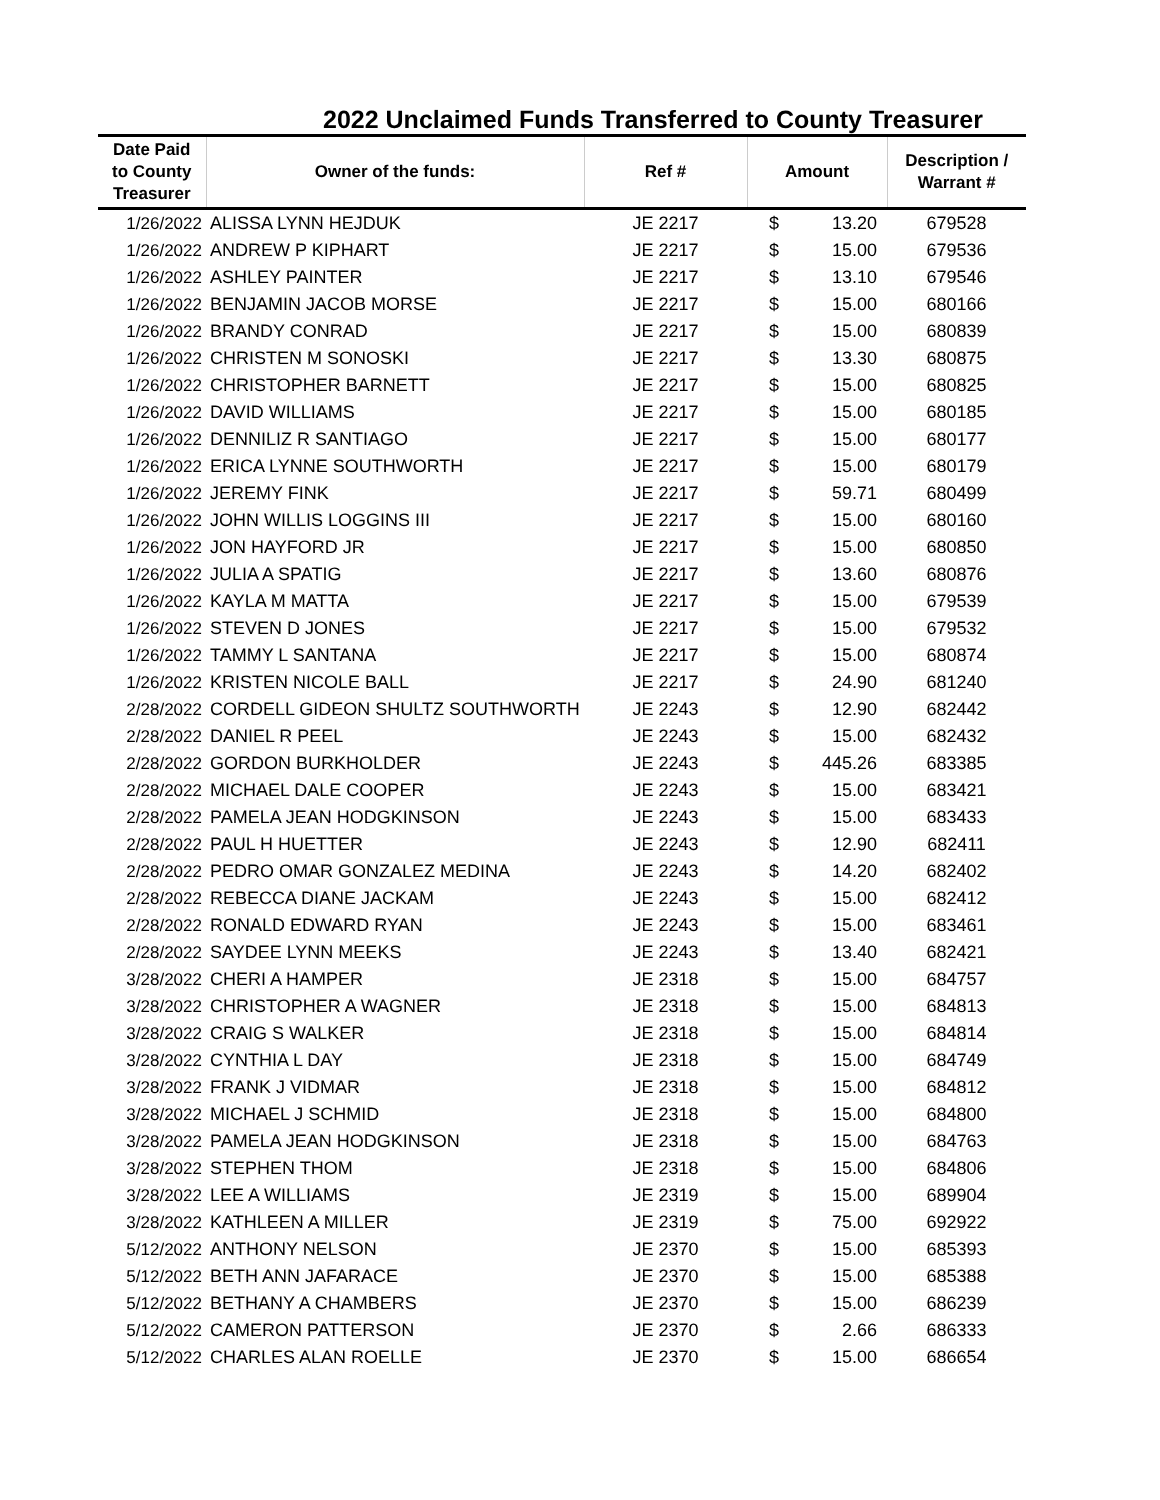2022 Unclaimed Funds Transferred to County Treasurer
| Date Paid to County Treasurer | Owner of the funds: | Ref # | Amount | | Description / Warrant # |
| --- | --- | --- | --- | --- | --- |
| 1/26/2022 | ALISSA LYNN HEJDUK | JE 2217 | $ | 13.20 | 679528 |
| 1/26/2022 | ANDREW P KIPHART | JE 2217 | $ | 15.00 | 679536 |
| 1/26/2022 | ASHLEY PAINTER | JE 2217 | $ | 13.10 | 679546 |
| 1/26/2022 | BENJAMIN JACOB MORSE | JE 2217 | $ | 15.00 | 680166 |
| 1/26/2022 | BRANDY CONRAD | JE 2217 | $ | 15.00 | 680839 |
| 1/26/2022 | CHRISTEN M SONOSKI | JE 2217 | $ | 13.30 | 680875 |
| 1/26/2022 | CHRISTOPHER BARNETT | JE 2217 | $ | 15.00 | 680825 |
| 1/26/2022 | DAVID WILLIAMS | JE 2217 | $ | 15.00 | 680185 |
| 1/26/2022 | DENNILIZ R SANTIAGO | JE 2217 | $ | 15.00 | 680177 |
| 1/26/2022 | ERICA LYNNE SOUTHWORTH | JE 2217 | $ | 15.00 | 680179 |
| 1/26/2022 | JEREMY FINK | JE 2217 | $ | 59.71 | 680499 |
| 1/26/2022 | JOHN WILLIS LOGGINS III | JE 2217 | $ | 15.00 | 680160 |
| 1/26/2022 | JON HAYFORD JR | JE 2217 | $ | 15.00 | 680850 |
| 1/26/2022 | JULIA A SPATIG | JE 2217 | $ | 13.60 | 680876 |
| 1/26/2022 | KAYLA M MATTA | JE 2217 | $ | 15.00 | 679539 |
| 1/26/2022 | STEVEN D JONES | JE 2217 | $ | 15.00 | 679532 |
| 1/26/2022 | TAMMY L SANTANA | JE 2217 | $ | 15.00 | 680874 |
| 1/26/2022 | KRISTEN NICOLE BALL | JE 2217 | $ | 24.90 | 681240 |
| 2/28/2022 | CORDELL GIDEON SHULTZ SOUTHWORTH | JE 2243 | $ | 12.90 | 682442 |
| 2/28/2022 | DANIEL R PEEL | JE 2243 | $ | 15.00 | 682432 |
| 2/28/2022 | GORDON BURKHOLDER | JE 2243 | $ | 445.26 | 683385 |
| 2/28/2022 | MICHAEL DALE COOPER | JE 2243 | $ | 15.00 | 683421 |
| 2/28/2022 | PAMELA JEAN HODGKINSON | JE 2243 | $ | 15.00 | 683433 |
| 2/28/2022 | PAUL H HUETTER | JE 2243 | $ | 12.90 | 682411 |
| 2/28/2022 | PEDRO OMAR GONZALEZ MEDINA | JE 2243 | $ | 14.20 | 682402 |
| 2/28/2022 | REBECCA DIANE JACKAM | JE 2243 | $ | 15.00 | 682412 |
| 2/28/2022 | RONALD EDWARD RYAN | JE 2243 | $ | 15.00 | 683461 |
| 2/28/2022 | SAYDEE LYNN MEEKS | JE 2243 | $ | 13.40 | 682421 |
| 3/28/2022 | CHERI A HAMPER | JE 2318 | $ | 15.00 | 684757 |
| 3/28/2022 | CHRISTOPHER A WAGNER | JE 2318 | $ | 15.00 | 684813 |
| 3/28/2022 | CRAIG S WALKER | JE 2318 | $ | 15.00 | 684814 |
| 3/28/2022 | CYNTHIA L DAY | JE 2318 | $ | 15.00 | 684749 |
| 3/28/2022 | FRANK J VIDMAR | JE 2318 | $ | 15.00 | 684812 |
| 3/28/2022 | MICHAEL J SCHMID | JE 2318 | $ | 15.00 | 684800 |
| 3/28/2022 | PAMELA JEAN HODGKINSON | JE 2318 | $ | 15.00 | 684763 |
| 3/28/2022 | STEPHEN THOM | JE 2318 | $ | 15.00 | 684806 |
| 3/28/2022 | LEE A WILLIAMS | JE 2319 | $ | 15.00 | 689904 |
| 3/28/2022 | KATHLEEN A MILLER | JE 2319 | $ | 75.00 | 692922 |
| 5/12/2022 | ANTHONY NELSON | JE 2370 | $ | 15.00 | 685393 |
| 5/12/2022 | BETH ANN JAFARACE | JE 2370 | $ | 15.00 | 685388 |
| 5/12/2022 | BETHANY A CHAMBERS | JE 2370 | $ | 15.00 | 686239 |
| 5/12/2022 | CAMERON PATTERSON | JE 2370 | $ | 2.66 | 686333 |
| 5/12/2022 | CHARLES ALAN ROELLE | JE 2370 | $ | 15.00 | 686654 |